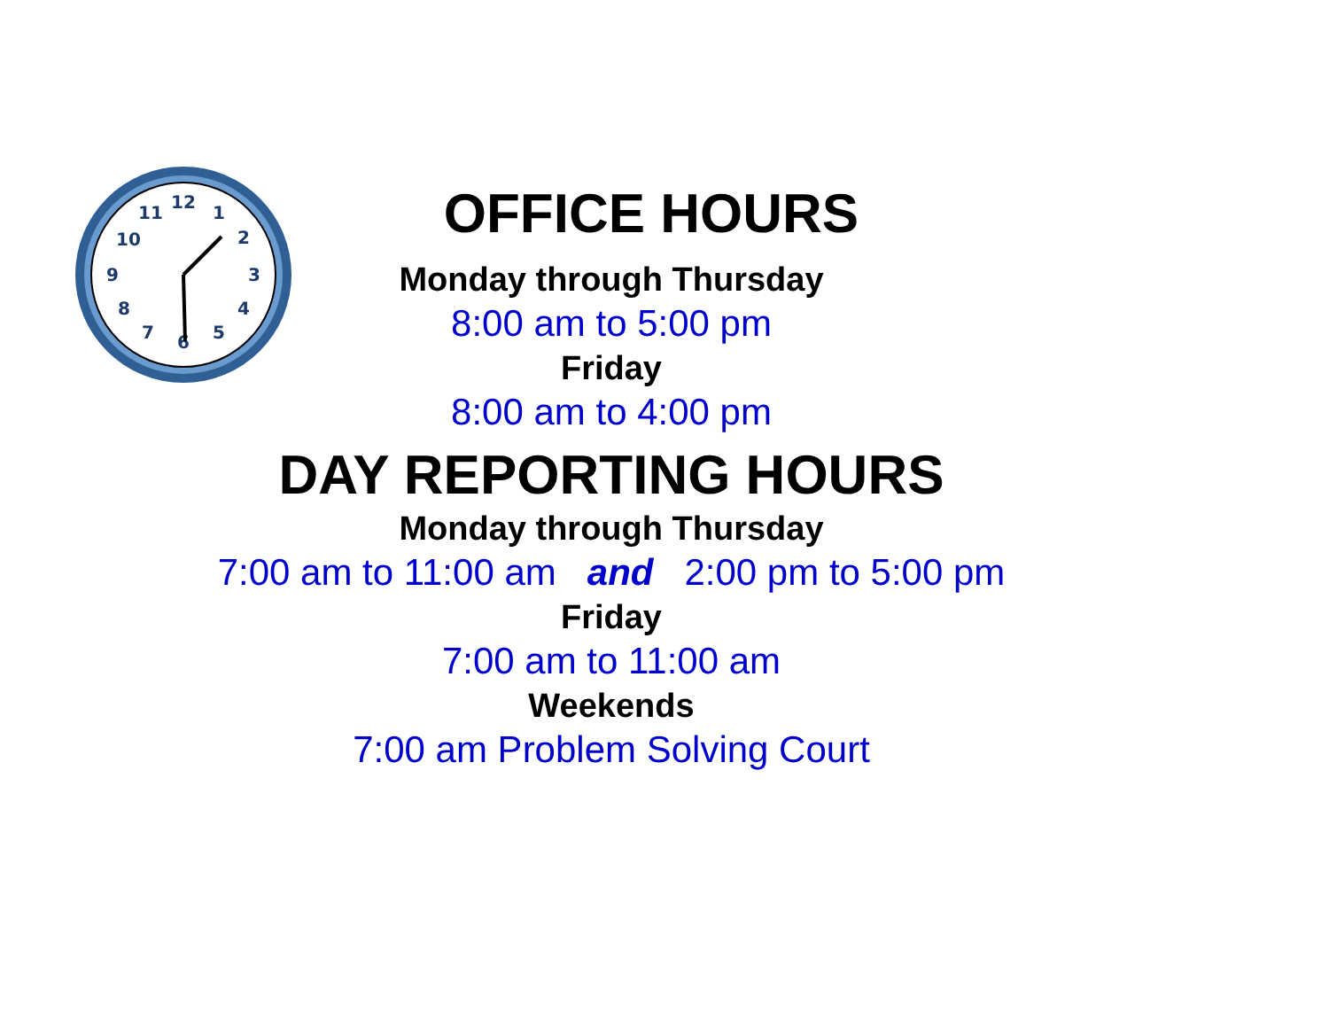12
1
2
3
4
5
6
7
8
9
10
11
OFFICE HOURS
Monday through Thursday
8:00 am to 5:00 pm
Friday
8:00 am to 4:00 pm
DAY REPORTING HOURS
Monday through Thursday
7:00 am to 11:00 am and 2:00 pm to 5:00 pm
Friday
7:00 am to 11:00 am
Weekends
7:00 am Problem Solving Court